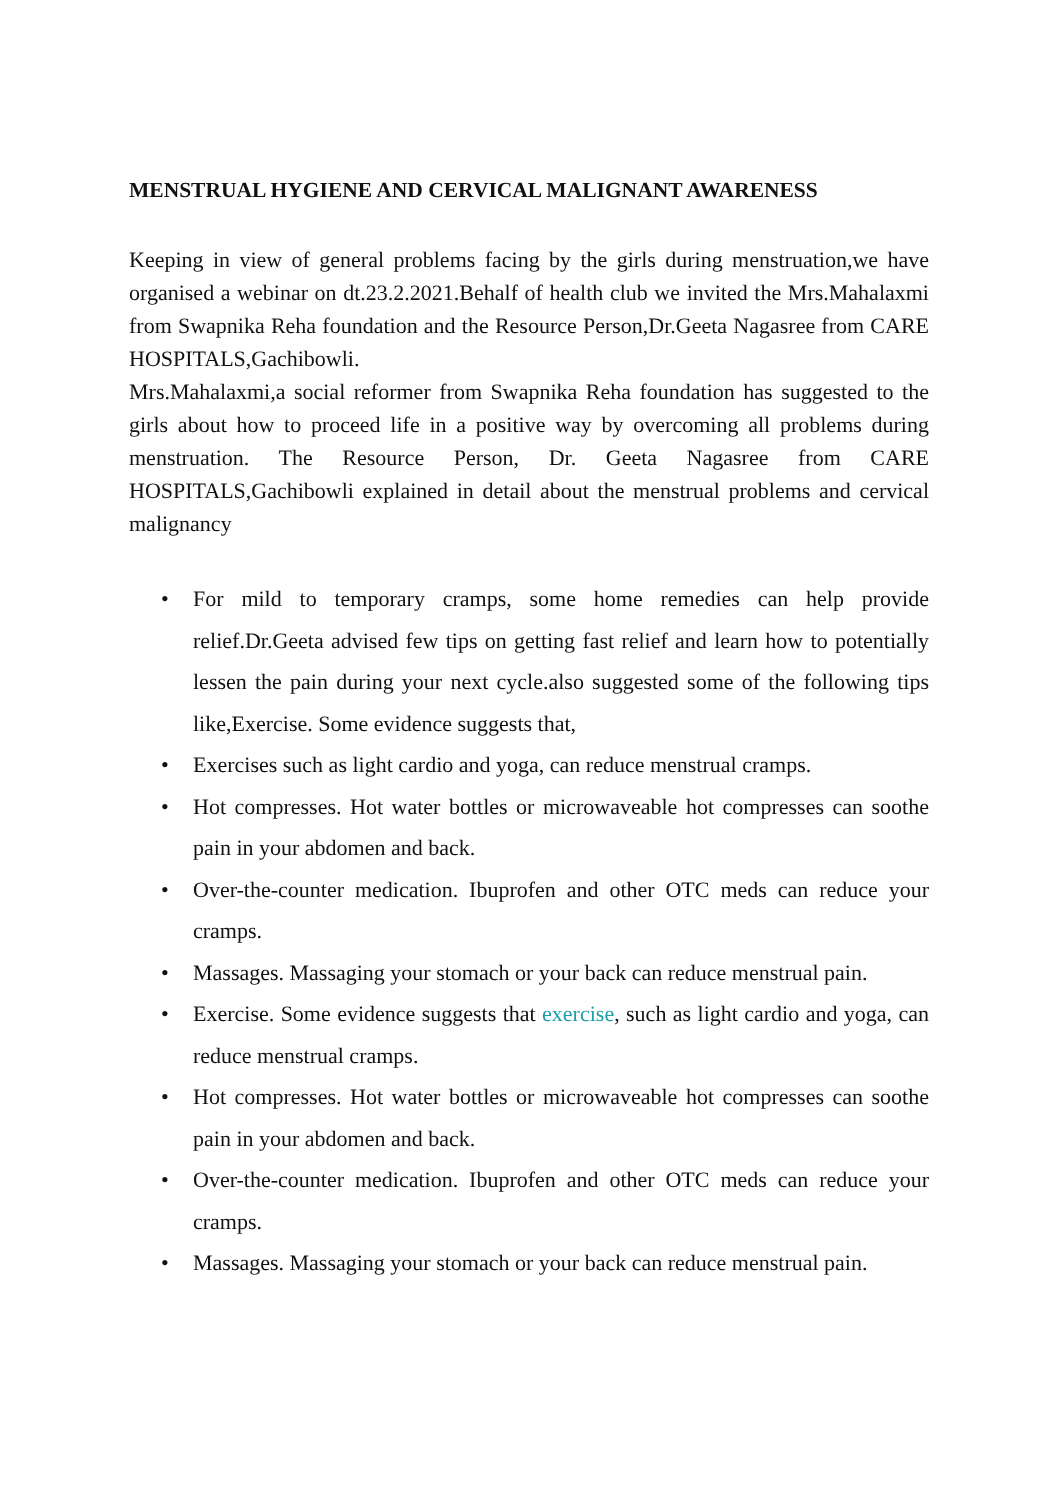MENSTRUAL HYGIENE AND CERVICAL MALIGNANT AWARENESS
Keeping in view of general problems facing by the girls during menstruation,we have organised a webinar on dt.23.2.2021.Behalf of health club we invited the Mrs.Mahalaxmi from Swapnika Reha foundation and the Resource Person,Dr.Geeta Nagasree from CARE HOSPITALS,Gachibowli.
Mrs.Mahalaxmi,a social reformer from Swapnika Reha foundation has suggested to the girls about how to proceed life in a positive way by overcoming all problems during menstruation. The Resource Person, Dr. Geeta Nagasree from CARE HOSPITALS,Gachibowli explained in detail about the menstrual problems and cervical malignancy
• For mild to temporary cramps, some home remedies can help provide relief.Dr.Geeta advised few tips on getting fast relief and learn how to potentially lessen the pain during your next cycle.also suggested some of the following tips like,Exercise. Some evidence suggests that,
• Exercises such as light cardio and yoga, can reduce menstrual cramps.
• Hot compresses. Hot water bottles or microwaveable hot compresses can soothe pain in your abdomen and back.
• Over-the-counter medication. Ibuprofen and other OTC meds can reduce your cramps.
• Massages. Massaging your stomach or your back can reduce menstrual pain.
• Exercise. Some evidence suggests that exercise, such as light cardio and yoga, can reduce menstrual cramps.
• Hot compresses. Hot water bottles or microwaveable hot compresses can soothe pain in your abdomen and back.
• Over-the-counter medication. Ibuprofen and other OTC meds can reduce your cramps.
• Massages. Massaging your stomach or your back can reduce menstrual pain.